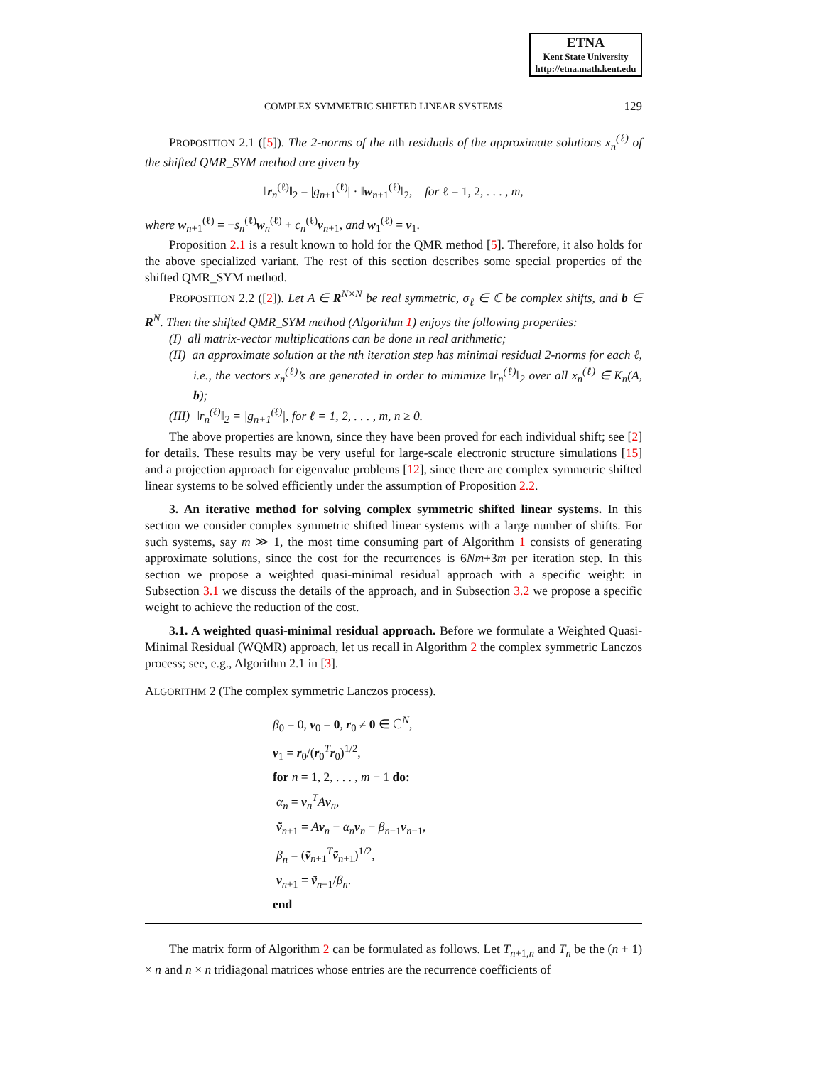ETNA
Kent State University
http://etna.math.kent.edu
COMPLEX SYMMETRIC SHIFTED LINEAR SYSTEMS 129
PROPOSITION 2.1 ([5]). The 2-norms of the nth residuals of the approximate solutions x<sub>n</sub><sup>(ℓ)</sup> of the shifted QMR_SYM method are given by
‖r<sub>n</sub><sup>(ℓ)</sup>‖<sub>2</sub> = |g<sub>n+1</sub><sup>(ℓ)</sup>| · ‖w<sub>n+1</sub><sup>(ℓ)</sup>‖<sub>2</sub>, for ℓ = 1, 2, . . . , m,
where w<sub>n+1</sub><sup>(ℓ)</sup> = −s<sub>n</sub><sup>(ℓ)</sup>w<sub>n</sub><sup>(ℓ)</sup> + c<sub>n</sub><sup>(ℓ)</sup>v<sub>n+1</sub>, and w<sub>1</sub><sup>(ℓ)</sup> = v<sub>1</sub>.
Proposition 2.1 is a result known to hold for the QMR method [5]. Therefore, it also holds for the above specialized variant. The rest of this section describes some special properties of the shifted QMR_SYM method.
PROPOSITION 2.2 ([2]). Let A ∈ R<sup>N×N</sup> be real symmetric, σ<sub>ℓ</sub> ∈ ℂ be complex shifts, and b ∈ R<sup>N</sup>. Then the shifted QMR_SYM method (Algorithm 1) enjoys the following properties:
(I) all matrix-vector multiplications can be done in real arithmetic;
(II) an approximate solution at the nth iteration step has minimal residual 2-norms for each ℓ, i.e., the vectors x<sub>n</sub><sup>(ℓ)</sup>’s are generated in order to minimize ‖r<sub>n</sub><sup>(ℓ)</sup>‖<sub>2</sub> over all x<sub>n</sub><sup>(ℓ)</sup> ∈ K<sub>n</sub>(A, b);
(III) ‖r<sub>n</sub><sup>(ℓ)</sup>‖<sub>2</sub> = |g<sub>n+1</sub><sup>(ℓ)</sup>|, for ℓ = 1, 2, . . . , m, n ≥ 0.
The above properties are known, since they have been proved for each individual shift; see [2] for details. These results may be very useful for large-scale electronic structure simulations [15] and a projection approach for eigenvalue problems [12], since there are complex symmetric shifted linear systems to be solved efficiently under the assumption of Proposition 2.2.
3. An iterative method for solving complex symmetric shifted linear systems. In this section we consider complex symmetric shifted linear systems with a large number of shifts. For such systems, say m ≫ 1, the most time consuming part of Algorithm 1 consists of generating approximate solutions, since the cost for the recurrences is 6Nm+3m per iteration step. In this section we propose a weighted quasi-minimal residual approach with a specific weight: in Subsection 3.1 we discuss the details of the approach, and in Subsection 3.2 we propose a specific weight to achieve the reduction of the cost.
3.1. A weighted quasi-minimal residual approach. Before we formulate a Weighted Quasi-Minimal Residual (WQMR) approach, let us recall in Algorithm 2 the complex symmetric Lanczos process; see, e.g., Algorithm 2.1 in [3].
ALGORITHM 2 (The complex symmetric Lanczos process).
β<sub>0</sub> = 0, v<sub>0</sub> = 0, r<sub>0</sub> ≠ 0 ∈ ℂ<sup>N</sup>,
v<sub>1</sub> = r<sub>0</sub>/(r<sub>0</sub><sup>T</sup>r<sub>0</sub>)<sup>1/2</sup>,
for n = 1, 2, . . . , m − 1 do:
α<sub>n</sub> = v<sub>n</sub><sup>T</sup>Av<sub>n</sub>,
ṽ<sub>n+1</sub> = Av<sub>n</sub> − α<sub>n</sub> v<sub>n</sub> − β<sub>n−1</sub>v<sub>n−1</sub>,
β<sub>n</sub> = (ṽ<sub>n+1</sub><sup>T</sup>ṽ<sub>n+1</sub>)<sup>1/2</sup>,
v<sub>n+1</sub> = ṽ<sub>n+1</sub>/β<sub>n</sub>.
end
The matrix form of Algorithm 2 can be formulated as follows. Let T<sub>n+1,n</sub> and T<sub>n</sub> be the (n + 1) × n and n × n tridiagonal matrices whose entries are the recurrence coefficients of